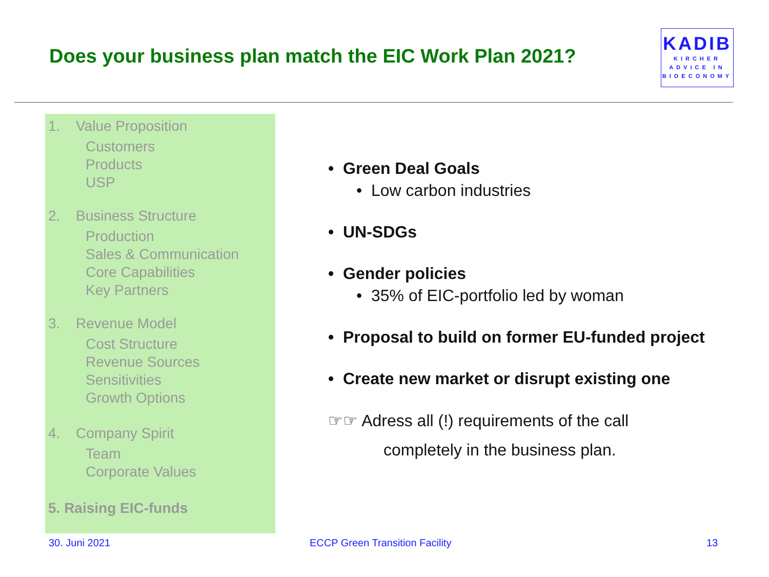Does your business plan match the EIC Work Plan 2021?
KADIB
KIRCHER
ADVICE IN
BIOECONOMY
1. Value Proposition
Customers
Products
USP
2. Business Structure
Production
Sales & Communication
Core Capabilities
Key Partners
3. Revenue Model
Cost Structure
Revenue Sources
Sensitivities
Growth Options
4. Company Spirit
Team
Corporate Values
5. Raising EIC-funds
• Green Deal Goals
• Low carbon industries
• UN-SDGs
• Gender policies
• 35% of EIC-portfolio led by woman
• Proposal to build on former EU-funded project
• Create new market or disrupt existing one
☞☞ Adress all (!) requirements of the call
completely in the business plan.
30. Juni 2021 ECCP Green Transition Facility 13